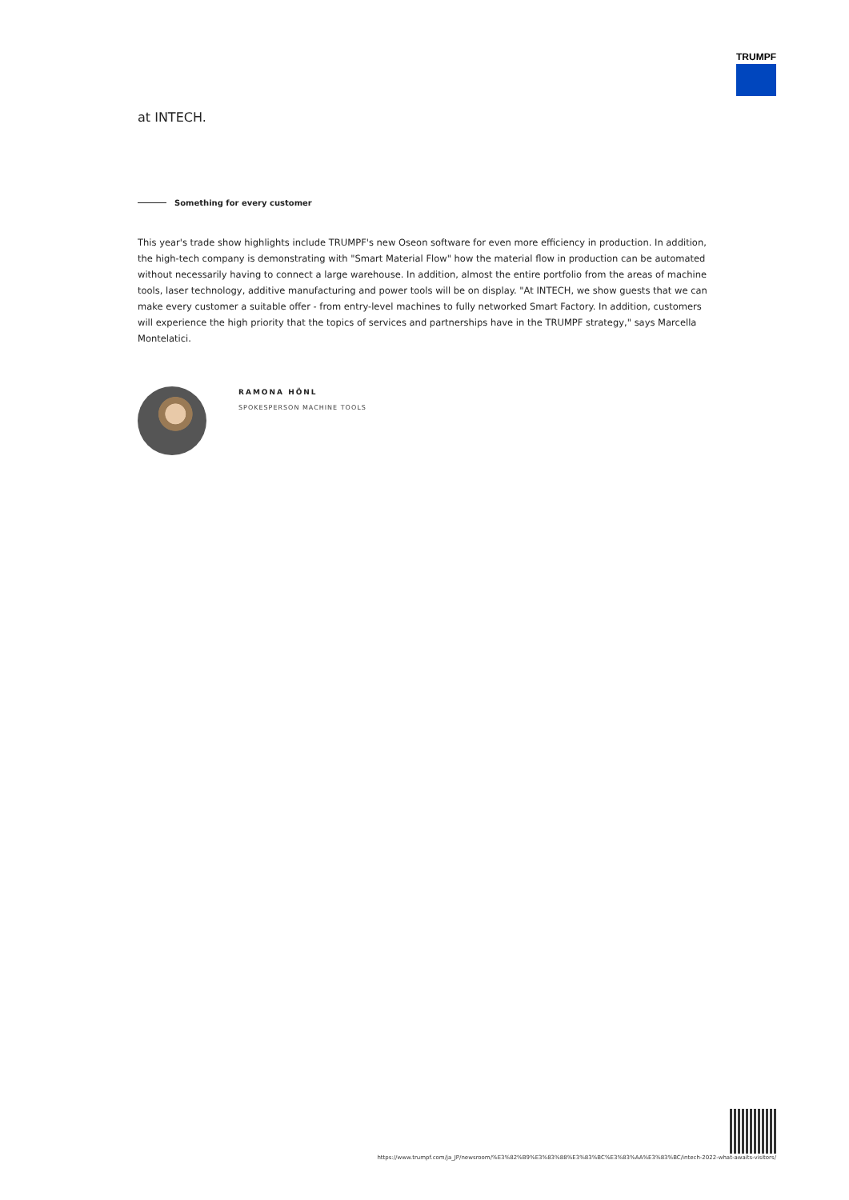TRUMPF
at INTECH.
Something for every customer
This year's trade show highlights include TRUMPF's new Oseon software for even more efficiency in production. In addition, the high-tech company is demonstrating with "Smart Material Flow" how the material flow in production can be automated without necessarily having to connect a large warehouse. In addition, almost the entire portfolio from the areas of machine tools, laser technology, additive manufacturing and power tools will be on display. "At INTECH, we show guests that we can make every customer a suitable offer - from entry-level machines to fully networked Smart Factory. In addition, customers will experience the high priority that the topics of services and partnerships have in the TRUMPF strategy," says Marcella Montelatici.
RAMONA HÖNL
SPOKESPERSON MACHINE TOOLS
https://www.trumpf.com/ja_JP/newsroom/%E3%82%B9%E3%83%88%E3%83%BC%E3%83%AA%E3%83%BC/intech-2022-what-awaits-visitors/